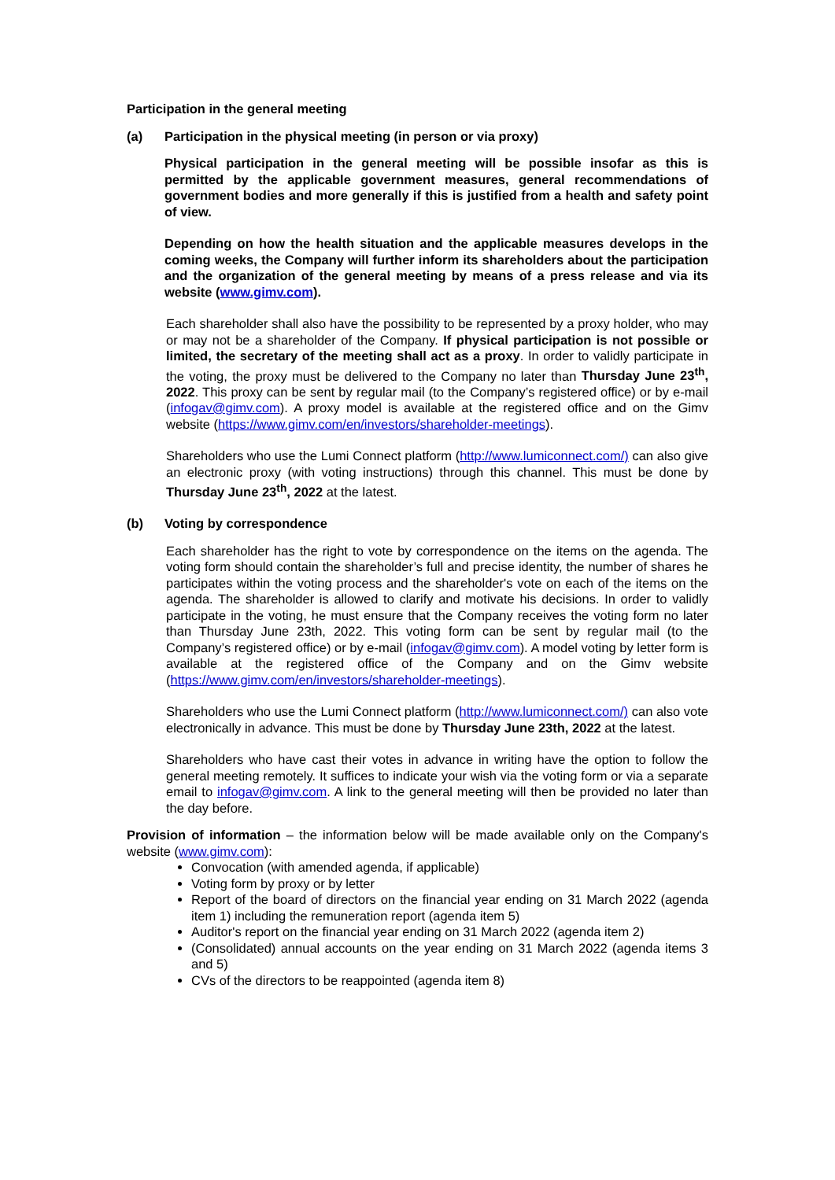Participation in the general meeting
(a) Participation in the physical meeting (in person or via proxy)
Physical participation in the general meeting will be possible insofar as this is permitted by the applicable government measures, general recommendations of government bodies and more generally if this is justified from a health and safety point of view.
Depending on how the health situation and the applicable measures develops in the coming weeks, the Company will further inform its shareholders about the participation and the organization of the general meeting by means of a press release and via its website (www.gimv.com).
Each shareholder shall also have the possibility to be represented by a proxy holder, who may or may not be a shareholder of the Company. If physical participation is not possible or limited, the secretary of the meeting shall act as a proxy. In order to validly participate in the voting, the proxy must be delivered to the Company no later than Thursday June 23<sup>th</sup>, 2022. This proxy can be sent by regular mail (to the Company’s registered office) or by e-mail (infogav@gimv.com). A proxy model is available at the registered office and on the Gimv website (https://www.gimv.com/en/investors/shareholder-meetings).
Shareholders who use the Lumi Connect platform (http://www.lumiconnect.com/) can also give an electronic proxy (with voting instructions) through this channel. This must be done by Thursday June 23<sup>th</sup>, 2022 at the latest.
(b) Voting by correspondence
Each shareholder has the right to vote by correspondence on the items on the agenda. The voting form should contain the shareholder’s full and precise identity, the number of shares he participates within the voting process and the shareholder's vote on each of the items on the agenda. The shareholder is allowed to clarify and motivate his decisions. In order to validly participate in the voting, he must ensure that the Company receives the voting form no later than Thursday June 23th, 2022. This voting form can be sent by regular mail (to the Company’s registered office) or by e-mail (infogav@gimv.com). A model voting by letter form is available at the registered office of the Company and on the Gimv website (https://www.gimv.com/en/investors/shareholder-meetings).
Shareholders who use the Lumi Connect platform (http://www.lumiconnect.com/) can also vote electronically in advance. This must be done by Thursday June 23th, 2022 at the latest.
Shareholders who have cast their votes in advance in writing have the option to follow the general meeting remotely. It suffices to indicate your wish via the voting form or via a separate email to infogav@gimv.com. A link to the general meeting will then be provided no later than the day before.
Provision of information – the information below will be made available only on the Company's website (www.gimv.com):
Convocation (with amended agenda, if applicable)
Voting form by proxy or by letter
Report of the board of directors on the financial year ending on 31 March 2022 (agenda item 1) including the remuneration report (agenda item 5)
Auditor's report on the financial year ending on 31 March 2022 (agenda item 2)
(Consolidated) annual accounts on the year ending on 31 March 2022 (agenda items 3 and 5)
CVs of the directors to be reappointed (agenda item 8)